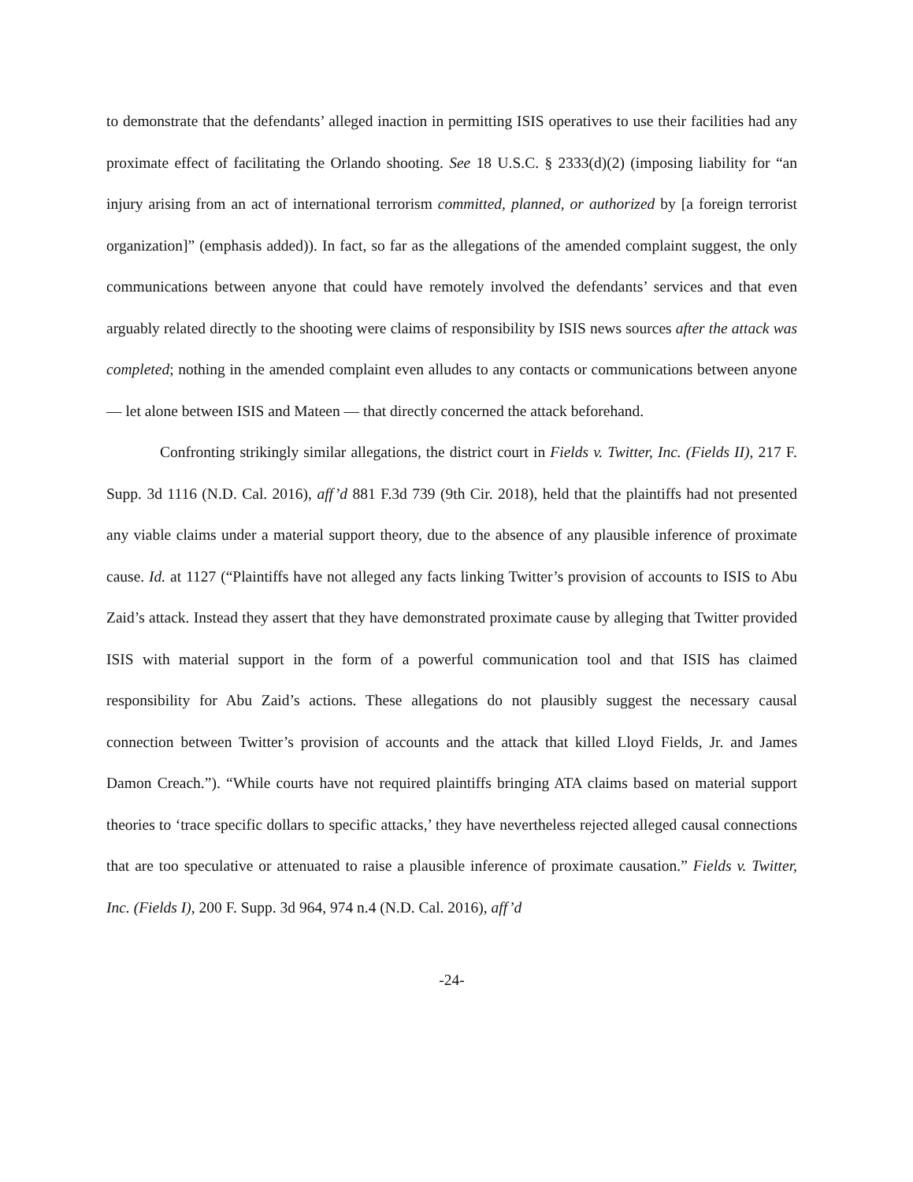to demonstrate that the defendants’ alleged inaction in permitting ISIS operatives to use their facilities had any proximate effect of facilitating the Orlando shooting. See 18 U.S.C. § 2333(d)(2) (imposing liability for “an injury arising from an act of international terrorism committed, planned, or authorized by [a foreign terrorist organization]” (emphasis added)). In fact, so far as the allegations of the amended complaint suggest, the only communications between anyone that could have remotely involved the defendants’ services and that even arguably related directly to the shooting were claims of responsibility by ISIS news sources after the attack was completed; nothing in the amended complaint even alludes to any contacts or communications between anyone — let alone between ISIS and Mateen — that directly concerned the attack beforehand.
Confronting strikingly similar allegations, the district court in Fields v. Twitter, Inc. (Fields II), 217 F. Supp. 3d 1116 (N.D. Cal. 2016), aff’d 881 F.3d 739 (9th Cir. 2018), held that the plaintiffs had not presented any viable claims under a material support theory, due to the absence of any plausible inference of proximate cause. Id. at 1127 (“Plaintiffs have not alleged any facts linking Twitter’s provision of accounts to ISIS to Abu Zaid’s attack. Instead they assert that they have demonstrated proximate cause by alleging that Twitter provided ISIS with material support in the form of a powerful communication tool and that ISIS has claimed responsibility for Abu Zaid’s actions. These allegations do not plausibly suggest the necessary causal connection between Twitter’s provision of accounts and the attack that killed Lloyd Fields, Jr. and James Damon Creach.”). “While courts have not required plaintiffs bringing ATA claims based on material support theories to ‘trace specific dollars to specific attacks,’ they have nevertheless rejected alleged causal connections that are too speculative or attenuated to raise a plausible inference of proximate causation.” Fields v. Twitter, Inc. (Fields I), 200 F. Supp. 3d 964, 974 n.4 (N.D. Cal. 2016), aff’d
-24-